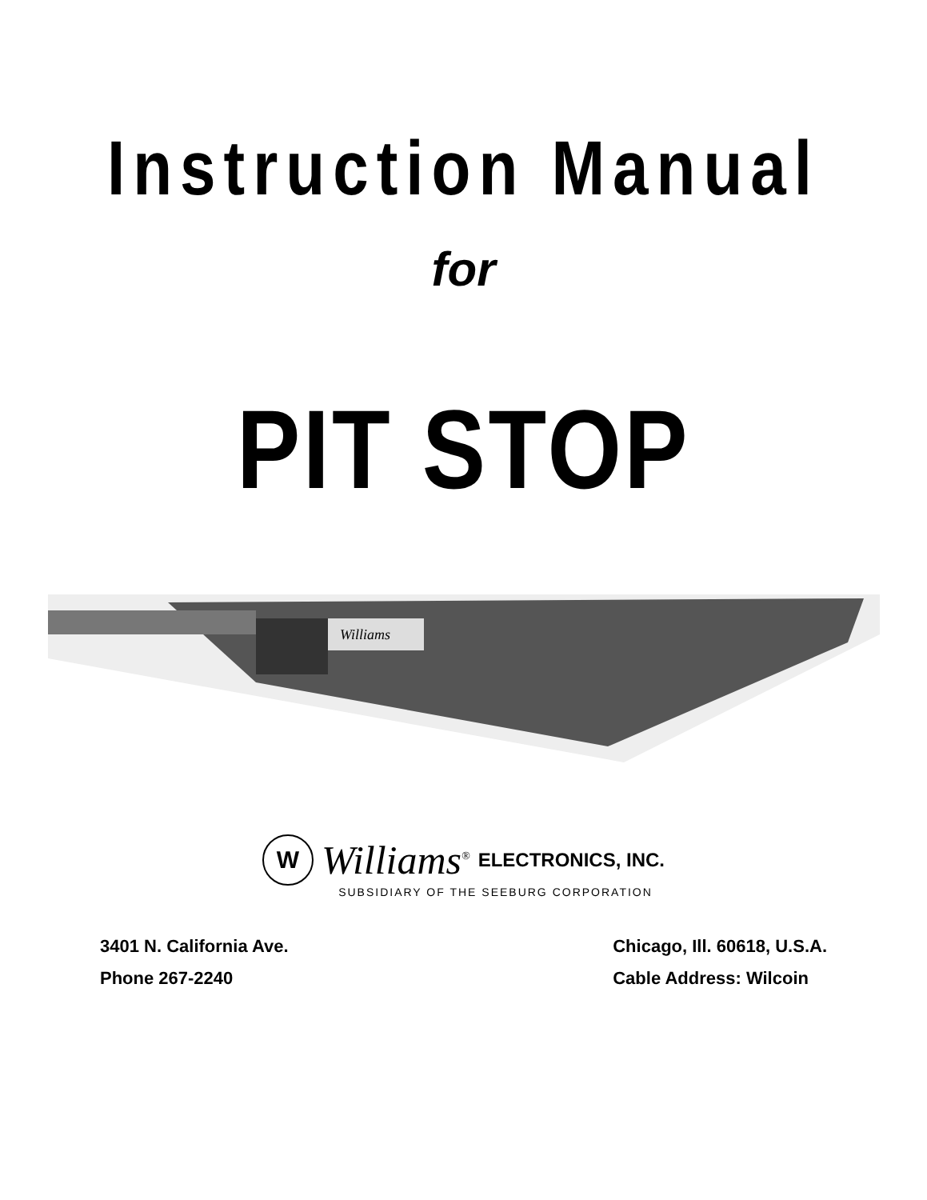Instruction Manual
for
PIT STOP
Williams
W Williams<sup>®</sup> ELECTRONICS, INC.
SUBSIDIARY OF THE SEEBURG CORPORATION
3401 N. California Ave.
Phone 267-2240
Chicago, Ill. 60618, U.S.A.
Cable Address: Wilcoin